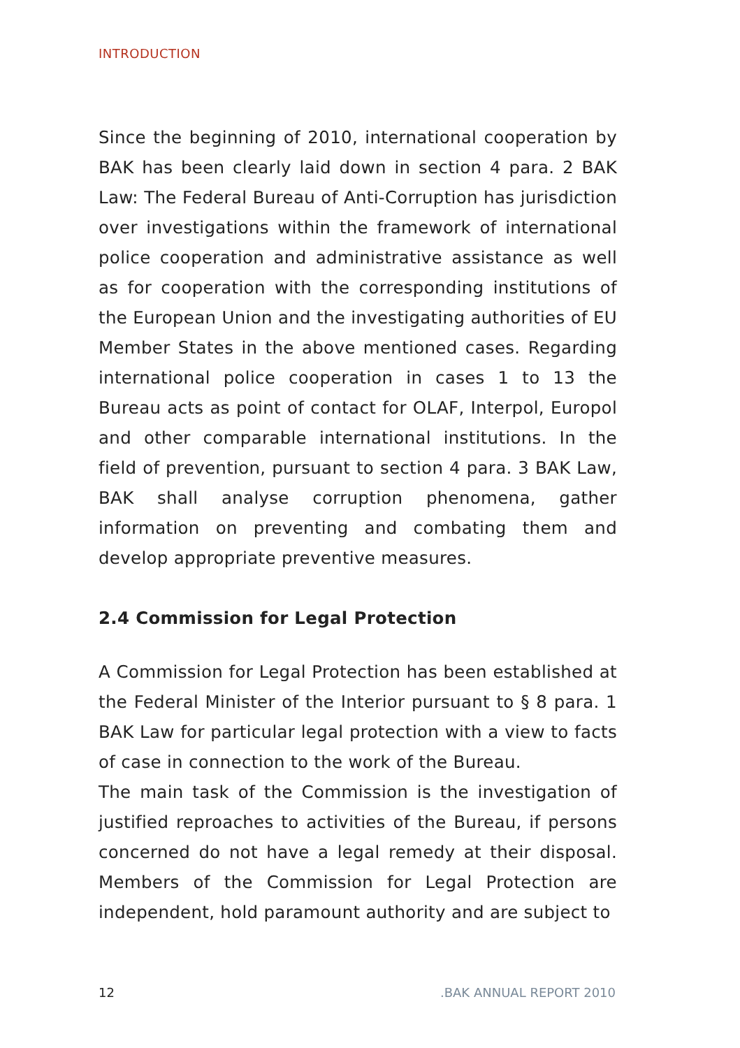INTRODUCTION
Since the beginning of 2010, international cooperation by BAK has been clearly laid down in section 4 para. 2 BAK Law: The Federal Bureau of Anti-Corruption has jurisdiction over investigations within the framework of international police cooperation and administrative assistance as well as for cooperation with the corresponding institutions of the European Union and the investigating authorities of EU Member States in the above mentioned cases. Regarding international police cooperation in cases 1 to 13 the Bureau acts as point of contact for OLAF, Interpol, Europol and other comparable international institutions. In the field of prevention, pursuant to section 4 para. 3 BAK Law, BAK shall analyse corruption phenomena, gather information on preventing and combating them and develop appropriate preventive measures.
2.4 Commission for Legal Protection
A Commission for Legal Protection has been established at the Federal Minister of the Interior pursuant to § 8 para. 1 BAK Law for particular legal protection with a view to facts of case in connection to the work of the Bureau.
The main task of the Commission is the investigation of justified reproaches to activities of the Bureau, if persons concerned do not have a legal remedy at their disposal. Members of the Commission for Legal Protection are independent, hold paramount authority and are subject to
12.BAK ANNUAL REPORT 2010